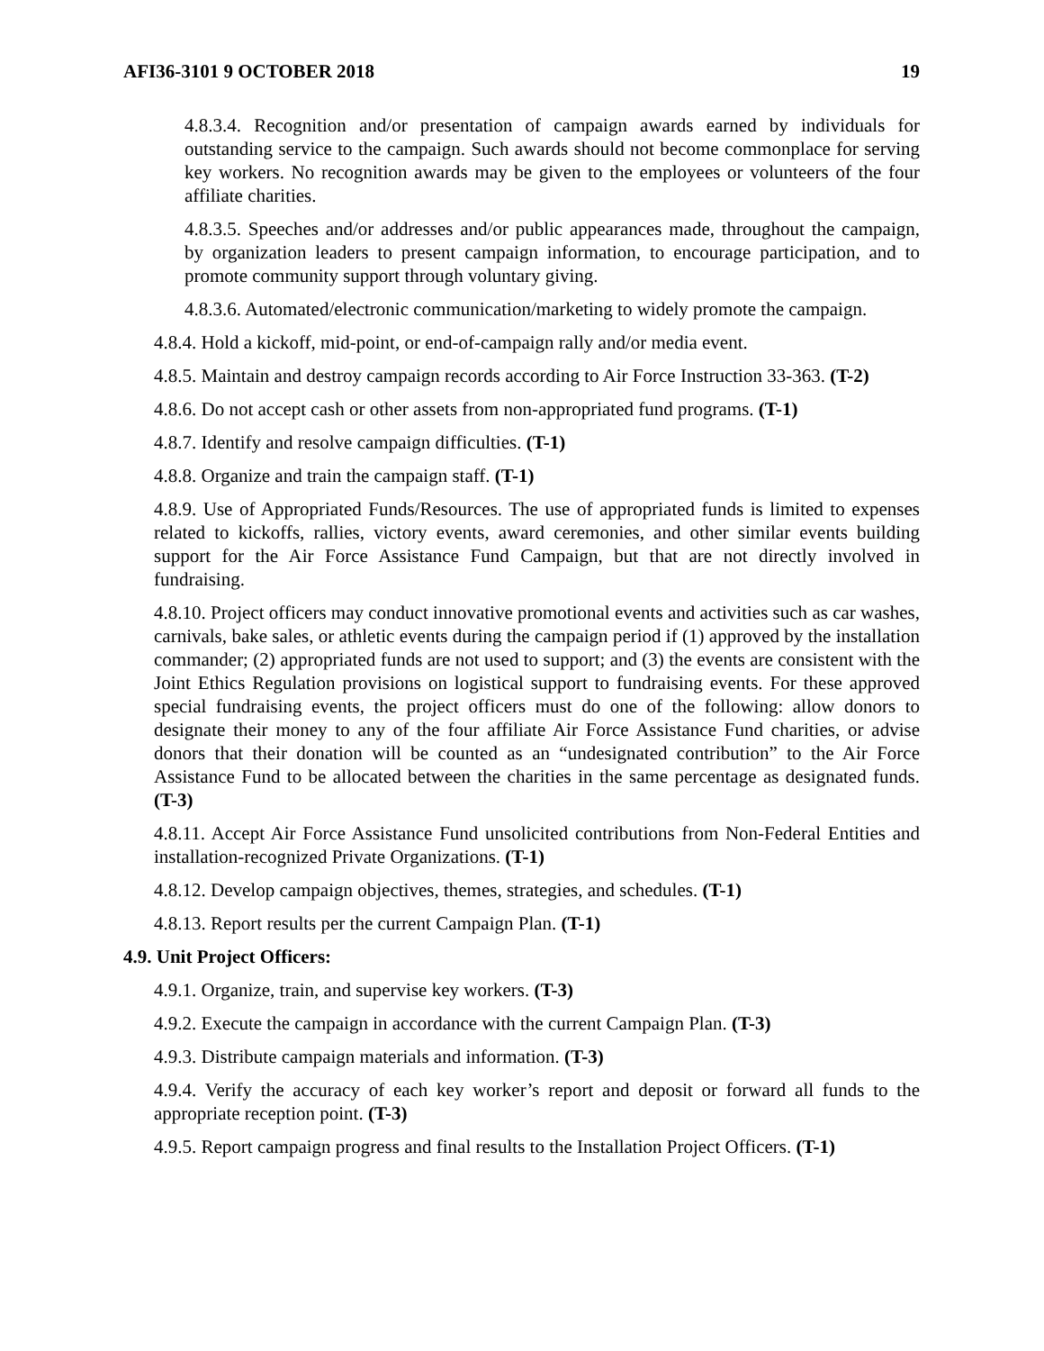AFI36-3101 9 OCTOBER 2018 19
4.8.3.4. Recognition and/or presentation of campaign awards earned by individuals for outstanding service to the campaign. Such awards should not become commonplace for serving key workers. No recognition awards may be given to the employees or volunteers of the four affiliate charities.
4.8.3.5. Speeches and/or addresses and/or public appearances made, throughout the campaign, by organization leaders to present campaign information, to encourage participation, and to promote community support through voluntary giving.
4.8.3.6. Automated/electronic communication/marketing to widely promote the campaign.
4.8.4. Hold a kickoff, mid-point, or end-of-campaign rally and/or media event.
4.8.5. Maintain and destroy campaign records according to Air Force Instruction 33-363. (T-2)
4.8.6. Do not accept cash or other assets from non-appropriated fund programs. (T-1)
4.8.7. Identify and resolve campaign difficulties. (T-1)
4.8.8. Organize and train the campaign staff. (T-1)
4.8.9. Use of Appropriated Funds/Resources. The use of appropriated funds is limited to expenses related to kickoffs, rallies, victory events, award ceremonies, and other similar events building support for the Air Force Assistance Fund Campaign, but that are not directly involved in fundraising.
4.8.10. Project officers may conduct innovative promotional events and activities such as car washes, carnivals, bake sales, or athletic events during the campaign period if (1) approved by the installation commander; (2) appropriated funds are not used to support; and (3) the events are consistent with the Joint Ethics Regulation provisions on logistical support to fundraising events. For these approved special fundraising events, the project officers must do one of the following: allow donors to designate their money to any of the four affiliate Air Force Assistance Fund charities, or advise donors that their donation will be counted as an “undesignated contribution” to the Air Force Assistance Fund to be allocated between the charities in the same percentage as designated funds. (T-3)
4.8.11. Accept Air Force Assistance Fund unsolicited contributions from Non-Federal Entities and installation-recognized Private Organizations. (T-1)
4.8.12. Develop campaign objectives, themes, strategies, and schedules. (T-1)
4.8.13. Report results per the current Campaign Plan. (T-1)
4.9. Unit Project Officers:
4.9.1. Organize, train, and supervise key workers. (T-3)
4.9.2. Execute the campaign in accordance with the current Campaign Plan. (T-3)
4.9.3. Distribute campaign materials and information. (T-3)
4.9.4. Verify the accuracy of each key worker’s report and deposit or forward all funds to the appropriate reception point. (T-3)
4.9.5. Report campaign progress and final results to the Installation Project Officers. (T-1)